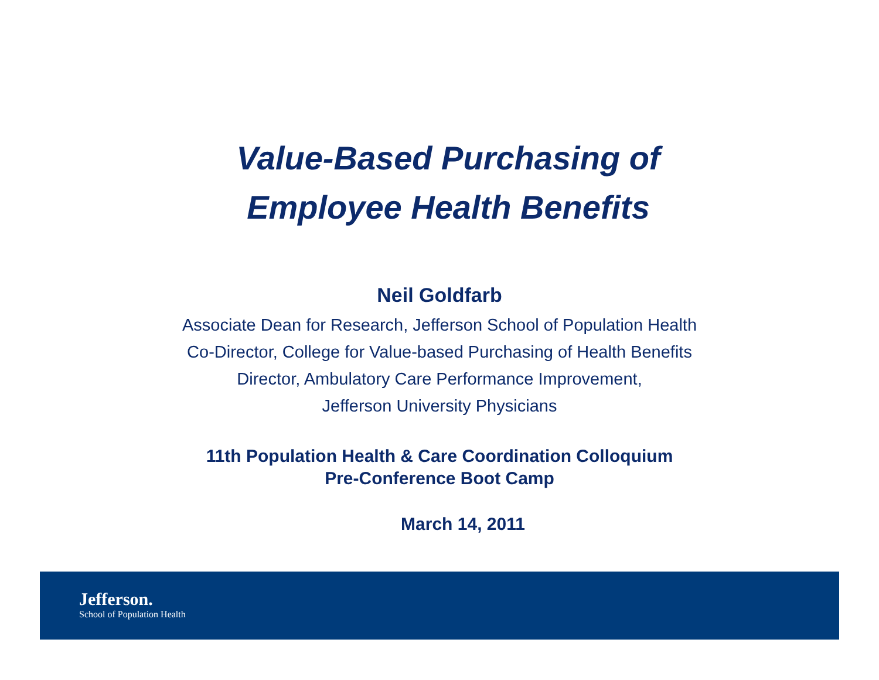Value-Based Purchasing of
Employee Health Benefits
Neil Goldfarb
Associate Dean for Research, Jefferson School of Population Health
Co-Director, College for Value-based Purchasing of Health Benefits
Director, Ambulatory Care Performance Improvement,
Jefferson University Physicians
11th Population Health & Care Coordination Colloquium
Pre-Conference Boot Camp
March 14, 2011
Jefferson.
School of Population Health